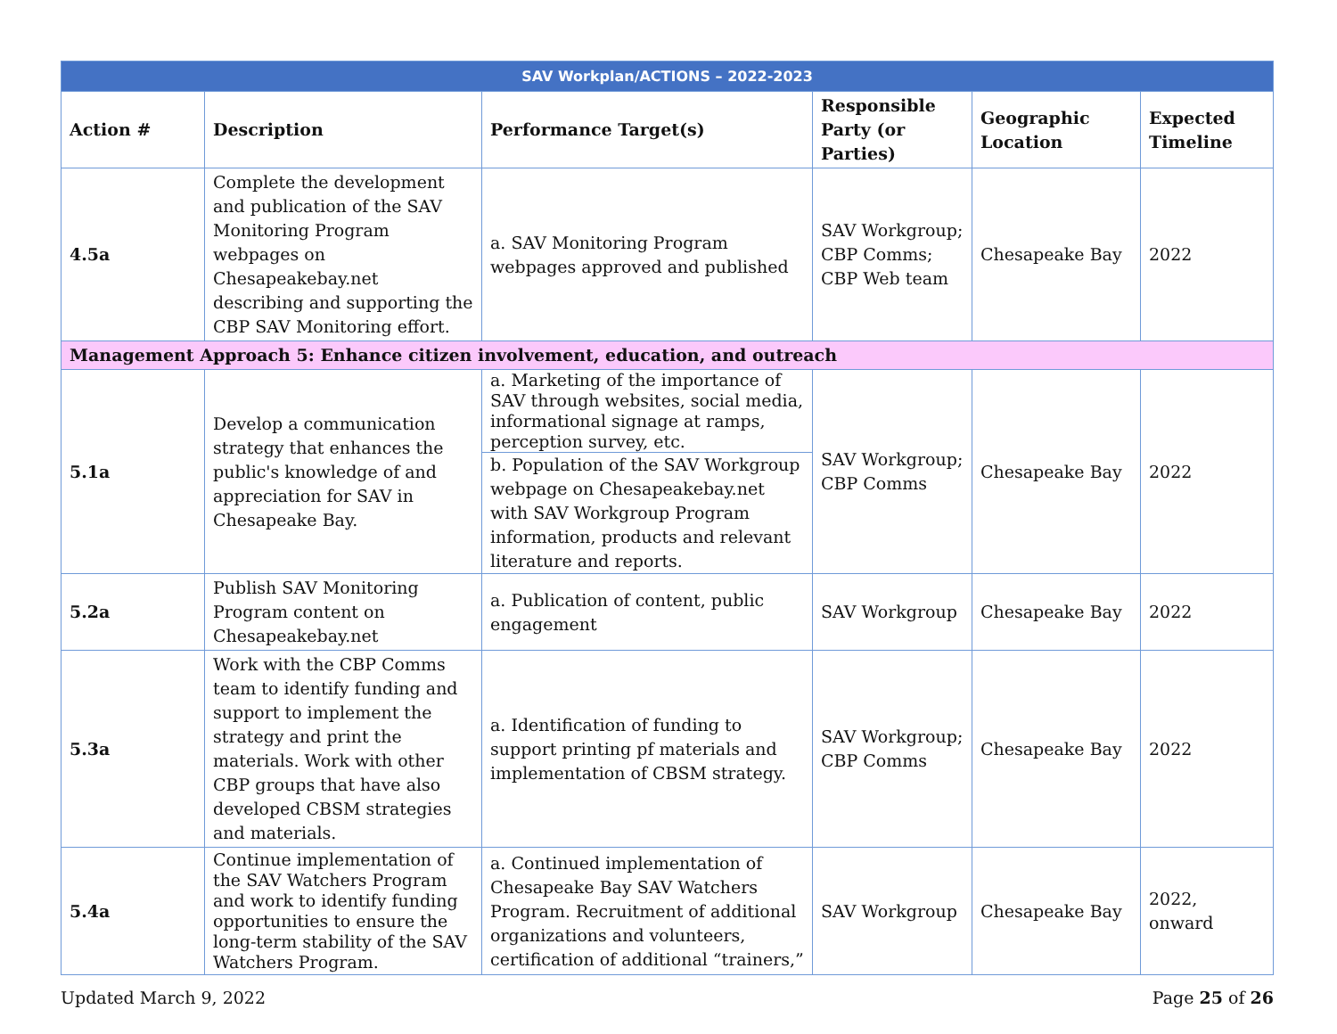| SAV Workplan/ACTIONS – 2022-2023 | | | | | |
| Action # | Description | Performance Target(s) | Responsible Party (or Parties) | Geographic Location | Expected Timeline |
| 4.5a | Complete the development and publication of the SAV Monitoring Program webpages on Chesapeakebay.net describing and supporting the CBP SAV Monitoring effort. | a. SAV Monitoring Program webpages approved and published | SAV Workgroup; CBP Comms; CBP Web team | Chesapeake Bay | 2022 |
| Management Approach 5: Enhance citizen involvement, education, and outreach | | | | | |
| 5.1a | Develop a communication strategy that enhances the public's knowledge of and appreciation for SAV in Chesapeake Bay. | a. Marketing of the importance of SAV through websites, social media, informational signage at ramps, perception survey, etc. b. Population of the SAV Workgroup webpage on Chesapeakebay.net with SAV Workgroup Program information, products and relevant literature and reports. | SAV Workgroup; CBP Comms | Chesapeake Bay | 2022 |
| 5.2a | Publish SAV Monitoring Program content on Chesapeakebay.net | a. Publication of content, public engagement | SAV Workgroup | Chesapeake Bay | 2022 |
| 5.3a | Work with the CBP Comms team to identify funding and support to implement the strategy and print the materials. Work with other CBP groups that have also developed CBSM strategies and materials. | a. Identification of funding to support printing pf materials and implementation of CBSM strategy. | SAV Workgroup; CBP Comms | Chesapeake Bay | 2022 |
| 5.4a | Continue implementation of the SAV Watchers Program and work to identify funding opportunities to ensure the long-term stability of the SAV Watchers Program. | a. Continued implementation of Chesapeake Bay SAV Watchers Program. Recruitment of additional organizations and volunteers, certification of additional “trainers,” | SAV Workgroup | Chesapeake Bay | 2022, onward |
Updated March 9, 2022 Page 25 of 26